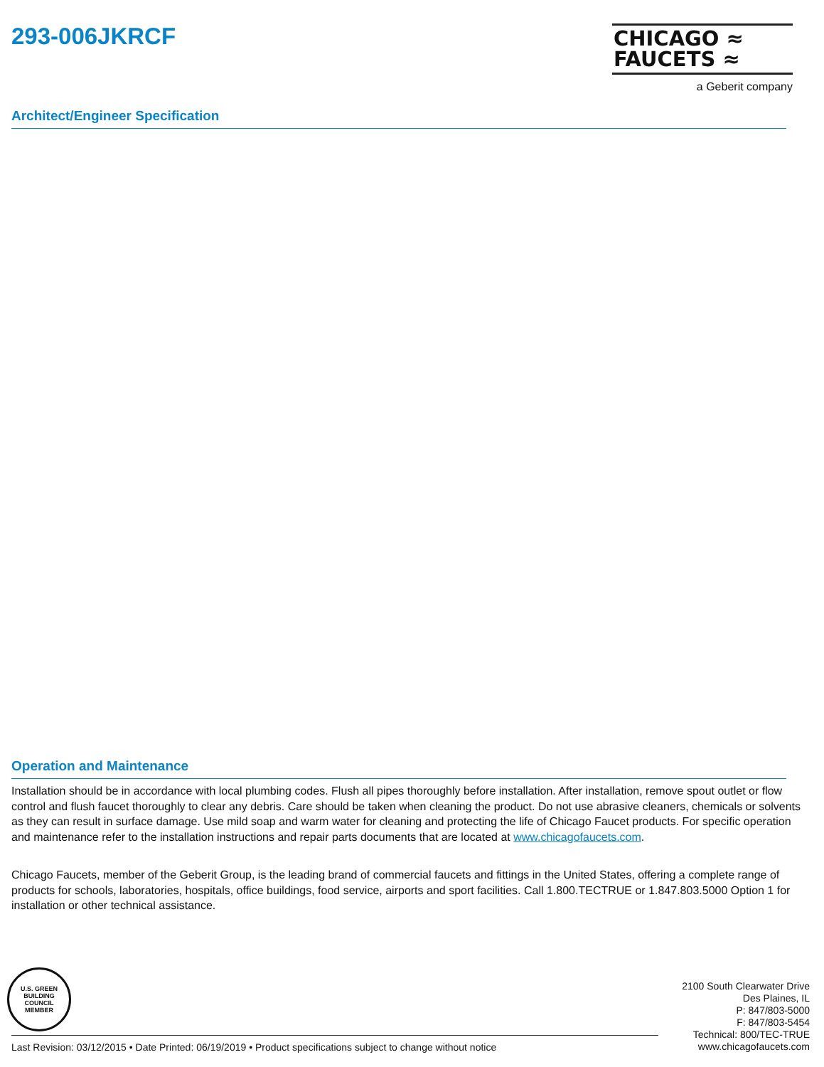293-006JKRCF
CHICAGO ≈
FAUCETS ≈
a Geberit company
Architect/Engineer Specification
Operation and Maintenance
Installation should be in accordance with local plumbing codes. Flush all pipes thoroughly before installation. After installation, remove spout outlet or flow control and flush faucet thoroughly to clear any debris. Care should be taken when cleaning the product. Do not use abrasive cleaners, chemicals or solvents as they can result in surface damage. Use mild soap and warm water for cleaning and protecting the life of Chicago Faucet products. For specific operation and maintenance refer to the installation instructions and repair parts documents that are located at www.chicagofaucets.com.
Chicago Faucets, member of the Geberit Group, is the leading brand of commercial faucets and fittings in the United States, offering a complete range of products for schools, laboratories, hospitals, office buildings, food service, airports and sport facilities. Call 1.800.TECTRUE or 1.847.803.5000 Option 1 for installation or other technical assistance.
U.S. GREEN BUILDING COUNCIL
MEMBER
2100 South Clearwater Drive
Des Plaines, IL
P: 847/803-5000
F: 847/803-5454
Technical: 800/TEC-TRUE
www.chicagofaucets.com
Last Revision: 03/12/2015 • Date Printed: 06/19/2019 • Product specifications subject to change without notice